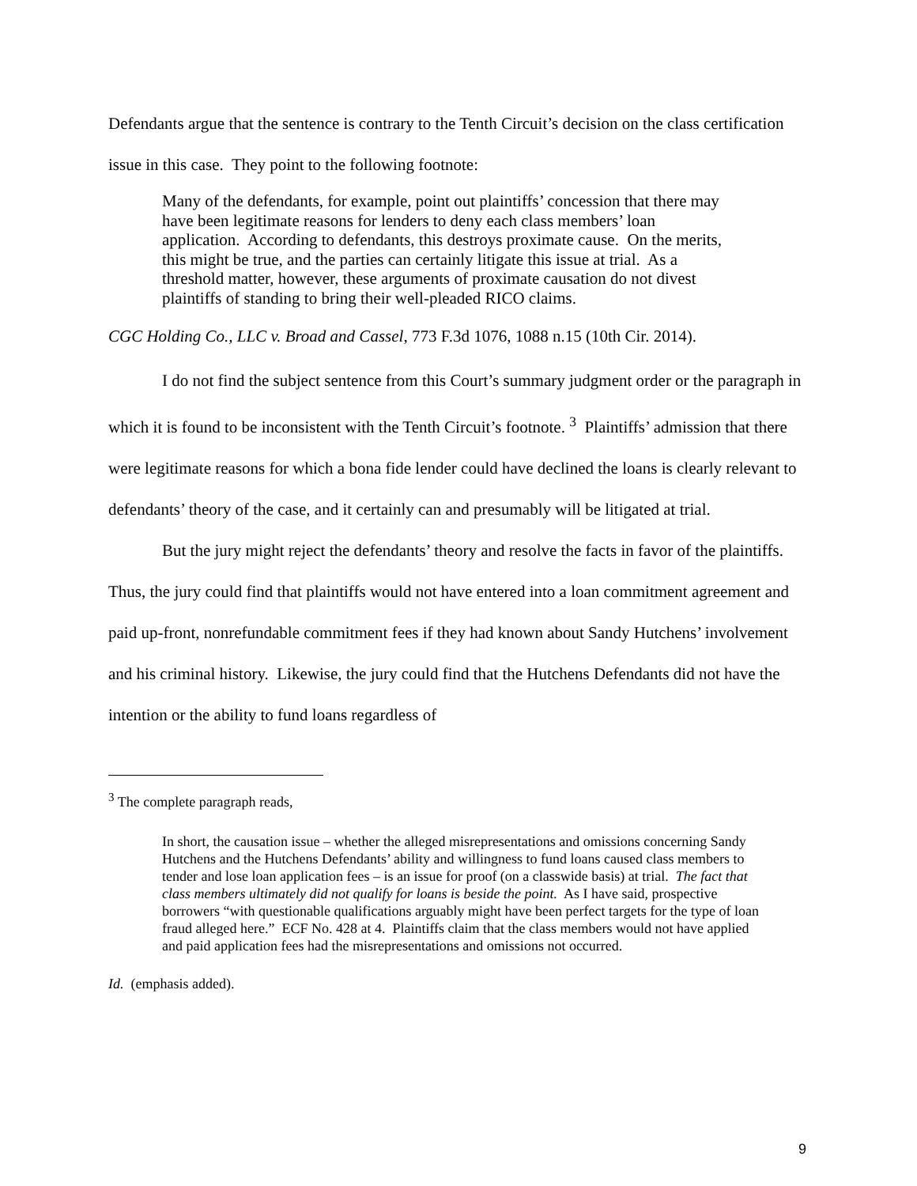Defendants argue that the sentence is contrary to the Tenth Circuit’s decision on the class certification issue in this case. They point to the following footnote:
Many of the defendants, for example, point out plaintiffs’ concession that there may have been legitimate reasons for lenders to deny each class members’ loan application. According to defendants, this destroys proximate cause. On the merits, this might be true, and the parties can certainly litigate this issue at trial. As a threshold matter, however, these arguments of proximate causation do not divest plaintiffs of standing to bring their well-pleaded RICO claims.
CGC Holding Co., LLC v. Broad and Cassel, 773 F.3d 1076, 1088 n.15 (10th Cir. 2014).
I do not find the subject sentence from this Court’s summary judgment order or the paragraph in which it is found to be inconsistent with the Tenth Circuit’s footnote. <sup>3</sup> Plaintiffs’ admission that there were legitimate reasons for which a bona fide lender could have declined the loans is clearly relevant to defendants’ theory of the case, and it certainly can and presumably will be litigated at trial.
But the jury might reject the defendants’ theory and resolve the facts in favor of the plaintiffs. Thus, the jury could find that plaintiffs would not have entered into a loan commitment agreement and paid up-front, nonrefundable commitment fees if they had known about Sandy Hutchens’ involvement and his criminal history. Likewise, the jury could find that the Hutchens Defendants did not have the intention or the ability to fund loans regardless of
<sup>3</sup> The complete paragraph reads,
In short, the causation issue – whether the alleged misrepresentations and omissions concerning Sandy Hutchens and the Hutchens Defendants’ ability and willingness to fund loans caused class members to tender and lose loan application fees – is an issue for proof (on a classwide basis) at trial. The fact that class members ultimately did not qualify for loans is beside the point. As I have said, prospective borrowers “with questionable qualifications arguably might have been perfect targets for the type of loan fraud alleged here.” ECF No. 428 at 4. Plaintiffs claim that the class members would not have applied and paid application fees had the misrepresentations and omissions not occurred.
Id. (emphasis added).
9